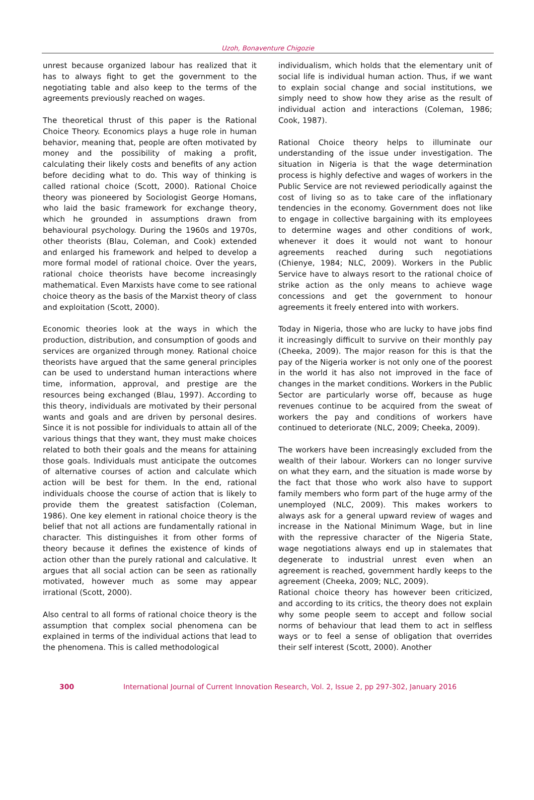Uzoh, Bonaventure Chigozie
unrest because organized labour has realized that it has to always fight to get the government to the negotiating table and also keep to the terms of the agreements previously reached on wages.
The theoretical thrust of this paper is the Rational Choice Theory. Economics plays a huge role in human behavior, meaning that, people are often motivated by money and the possibility of making a profit, calculating their likely costs and benefits of any action before deciding what to do. This way of thinking is called rational choice (Scott, 2000). Rational Choice theory was pioneered by Sociologist George Homans, who laid the basic framework for exchange theory, which he grounded in assumptions drawn from behavioural psychology. During the 1960s and 1970s, other theorists (Blau, Coleman, and Cook) extended and enlarged his framework and helped to develop a more formal model of rational choice. Over the years, rational choice theorists have become increasingly mathematical. Even Marxists have come to see rational choice theory as the basis of the Marxist theory of class and exploitation (Scott, 2000).
Economic theories look at the ways in which the production, distribution, and consumption of goods and services are organized through money. Rational choice theorists have argued that the same general principles can be used to understand human interactions where time, information, approval, and prestige are the resources being exchanged (Blau, 1997). According to this theory, individuals are motivated by their personal wants and goals and are driven by personal desires. Since it is not possible for individuals to attain all of the various things that they want, they must make choices related to both their goals and the means for attaining those goals. Individuals must anticipate the outcomes of alternative courses of action and calculate which action will be best for them. In the end, rational individuals choose the course of action that is likely to provide them the greatest satisfaction (Coleman, 1986). One key element in rational choice theory is the belief that not all actions are fundamentally rational in character. This distinguishes it from other forms of theory because it defines the existence of kinds of action other than the purely rational and calculative. It argues that all social action can be seen as rationally motivated, however much as some may appear irrational (Scott, 2000).
Also central to all forms of rational choice theory is the assumption that complex social phenomena can be explained in terms of the individual actions that lead to the phenomena. This is called methodological
individualism, which holds that the elementary unit of social life is individual human action. Thus, if we want to explain social change and social institutions, we simply need to show how they arise as the result of individual action and interactions (Coleman, 1986; Cook, 1987).
Rational Choice theory helps to illuminate our understanding of the issue under investigation. The situation in Nigeria is that the wage determination process is highly defective and wages of workers in the Public Service are not reviewed periodically against the cost of living so as to take care of the inflationary tendencies in the economy. Government does not like to engage in collective bargaining with its employees to determine wages and other conditions of work, whenever it does it would not want to honour agreements reached during such negotiations (Chienye, 1984; NLC, 2009). Workers in the Public Service have to always resort to the rational choice of strike action as the only means to achieve wage concessions and get the government to honour agreements it freely entered into with workers.
Today in Nigeria, those who are lucky to have jobs find it increasingly difficult to survive on their monthly pay (Cheeka, 2009). The major reason for this is that the pay of the Nigeria worker is not only one of the poorest in the world it has also not improved in the face of changes in the market conditions. Workers in the Public Sector are particularly worse off, because as huge revenues continue to be acquired from the sweat of workers the pay and conditions of workers have continued to deteriorate (NLC, 2009; Cheeka, 2009).
The workers have been increasingly excluded from the wealth of their labour. Workers can no longer survive on what they earn, and the situation is made worse by the fact that those who work also have to support family members who form part of the huge army of the unemployed (NLC, 2009). This makes workers to always ask for a general upward review of wages and increase in the National Minimum Wage, but in line with the repressive character of the Nigeria State, wage negotiations always end up in stalemates that degenerate to industrial unrest even when an agreement is reached, government hardly keeps to the agreement (Cheeka, 2009; NLC, 2009).
Rational choice theory has however been criticized, and according to its critics, the theory does not explain why some people seem to accept and follow social norms of behaviour that lead them to act in selfless ways or to feel a sense of obligation that overrides their self interest (Scott, 2000). Another
300 International Journal of Current Innovation Research, Vol. 2, Issue 2, pp 297-302, January 2016